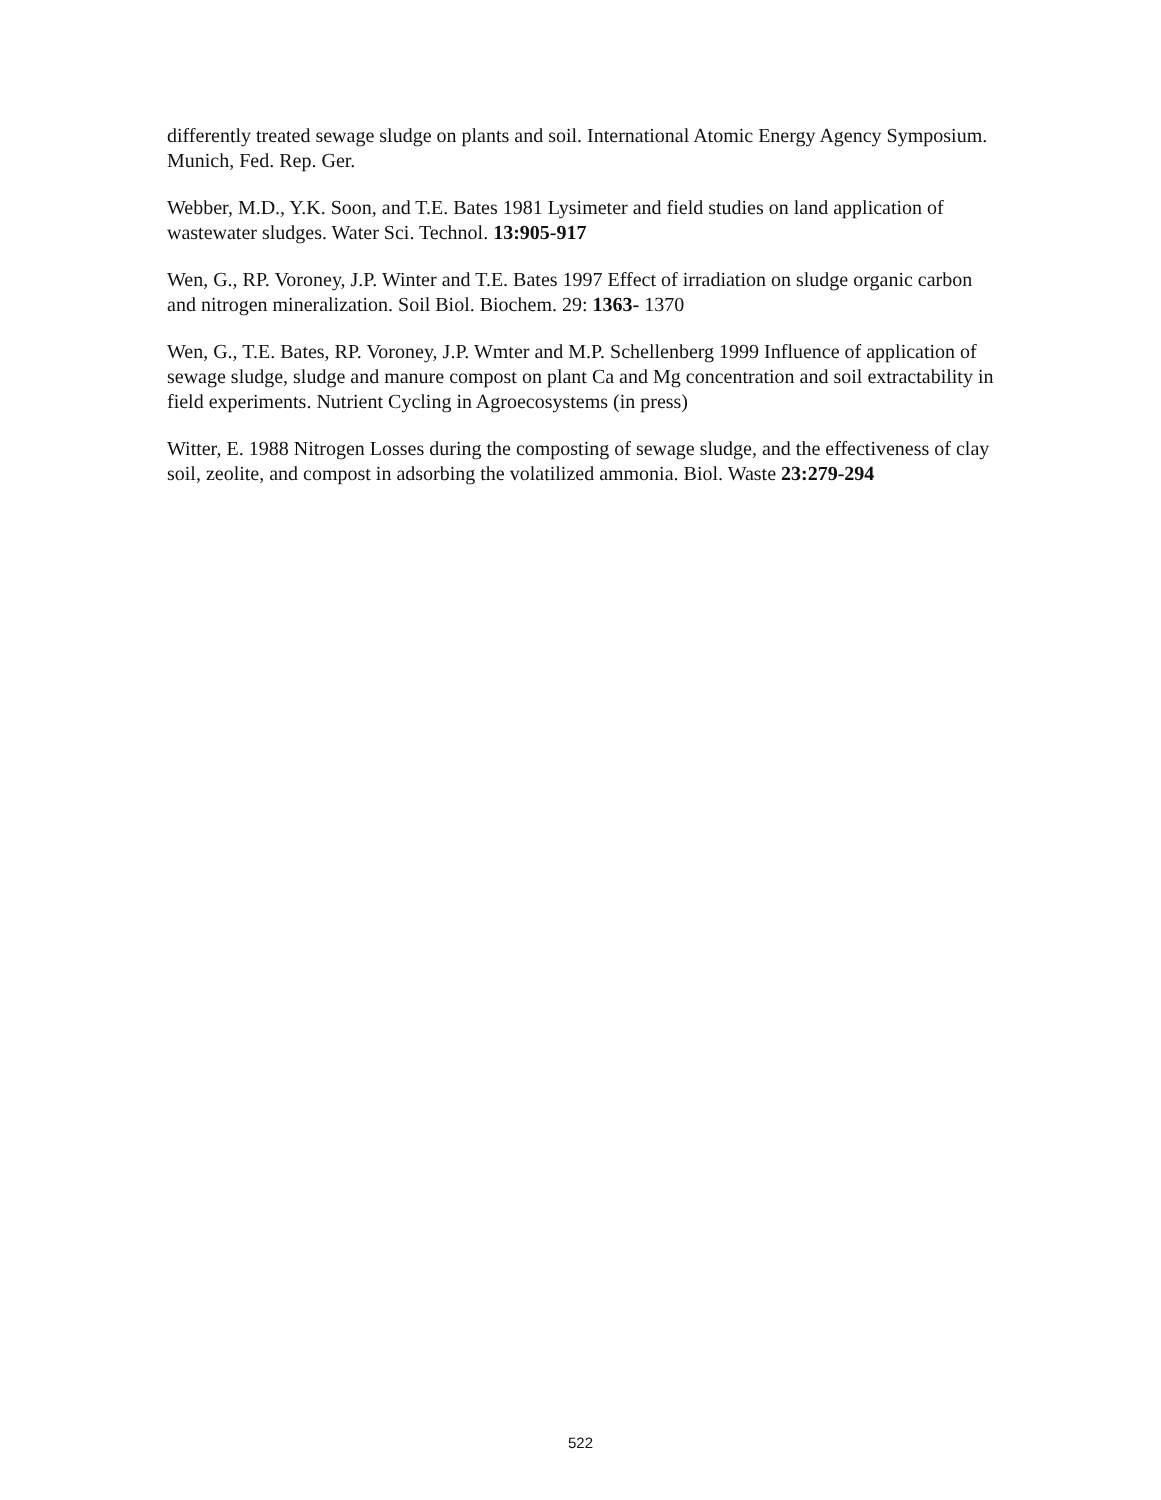differently treated sewage sludge on plants and soil. International Atomic Energy Agency Symposium. Munich, Fed. Rep. Ger.
Webber, M.D., Y.K. Soon, and T.E. Bates 1981 Lysimeter and field studies on land application of wastewater sludges. Water Sci. Technol. 13:905-917
Wen, G., RP. Voroney, J.P. Winter and T.E. Bates 1997 Effect of irradiation on sludge organic carbon and nitrogen mineralization. Soil Biol. Biochem. 29: 1363- 1370
Wen, G., T.E. Bates, RP. Voroney, J.P. Wmter and M.P. Schellenberg 1999 Influence of application of sewage sludge, sludge and manure compost on plant Ca and Mg concentration and soil extractability in field experiments. Nutrient Cycling in Agroecosystems (in press)
Witter, E. 1988 Nitrogen Losses during the composting of sewage sludge, and the effectiveness of clay soil, zeolite, and compost in adsorbing the volatilized ammonia. Biol. Waste 23:279-294
522